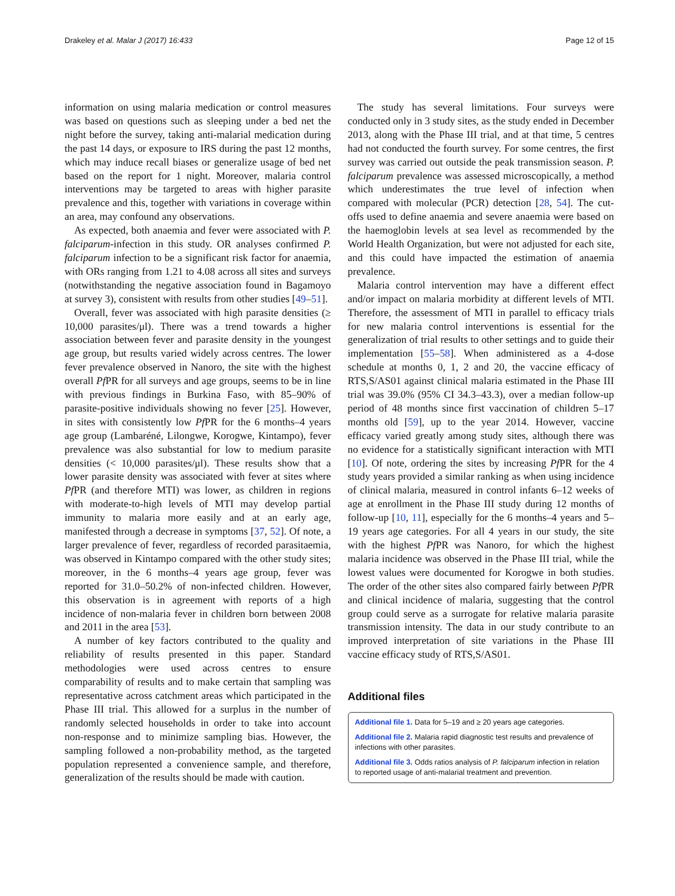Drakeley et al. Malar J (2017) 16:433 Page 12 of 15
information on using malaria medication or control measures was based on questions such as sleeping under a bed net the night before the survey, taking anti-malarial medication during the past 14 days, or exposure to IRS during the past 12 months, which may induce recall biases or generalize usage of bed net based on the report for 1 night. Moreover, malaria control interventions may be targeted to areas with higher parasite prevalence and this, together with variations in coverage within an area, may confound any observations.
As expected, both anaemia and fever were associated with P. falciparum-infection in this study. OR analyses confirmed P. falciparum infection to be a significant risk factor for anaemia, with ORs ranging from 1.21 to 4.08 across all sites and surveys (notwithstanding the negative association found in Bagamoyo at survey 3), consistent with results from other studies [49–51].
Overall, fever was associated with high parasite densities (≥ 10,000 parasites/μl). There was a trend towards a higher association between fever and parasite density in the youngest age group, but results varied widely across centres. The lower fever prevalence observed in Nanoro, the site with the highest overall Pf PR for all surveys and age groups, seems to be in line with previous findings in Burkina Faso, with 85–90% of parasite-positive individuals showing no fever [25]. However, in sites with consistently low Pf PR for the 6 months–4 years age group (Lambaréné, Lilongwe, Korogwe, Kintampo), fever prevalence was also substantial for low to medium parasite densities (< 10,000 parasites/μl). These results show that a lower parasite density was associated with fever at sites where Pf PR (and therefore MTI) was lower, as children in regions with moderate-to-high levels of MTI may develop partial immunity to malaria more easily and at an early age, manifested through a decrease in symptoms [37, 52]. Of note, a larger prevalence of fever, regardless of recorded parasitaemia, was observed in Kintampo compared with the other study sites; moreover, in the 6 months–4 years age group, fever was reported for 31.0–50.2% of non-infected children. However, this observation is in agreement with reports of a high incidence of non-malaria fever in children born between 2008 and 2011 in the area [53].
A number of key factors contributed to the quality and reliability of results presented in this paper. Standard methodologies were used across centres to ensure comparability of results and to make certain that sampling was representative across catchment areas which participated in the Phase III trial. This allowed for a surplus in the number of randomly selected households in order to take into account non-response and to minimize sampling bias. However, the sampling followed a non-probability method, as the targeted population represented a convenience sample, and therefore, generalization of the results should be made with caution.
The study has several limitations. Four surveys were conducted only in 3 study sites, as the study ended in December 2013, along with the Phase III trial, and at that time, 5 centres had not conducted the fourth survey. For some centres, the first survey was carried out outside the peak transmission season. P. falciparum prevalence was assessed microscopically, a method which underestimates the true level of infection when compared with molecular (PCR) detection [28, 54]. The cut-offs used to define anaemia and severe anaemia were based on the haemoglobin levels at sea level as recommended by the World Health Organization, but were not adjusted for each site, and this could have impacted the estimation of anaemia prevalence.
Malaria control intervention may have a different effect and/or impact on malaria morbidity at different levels of MTI. Therefore, the assessment of MTI in parallel to efficacy trials for new malaria control interventions is essential for the generalization of trial results to other settings and to guide their implementation [55–58]. When administered as a 4-dose schedule at months 0, 1, 2 and 20, the vaccine efficacy of RTS,S/AS01 against clinical malaria estimated in the Phase III trial was 39.0% (95% CI 34.3–43.3), over a median follow-up period of 48 months since first vaccination of children 5–17 months old [59], up to the year 2014. However, vaccine efficacy varied greatly among study sites, although there was no evidence for a statistically significant interaction with MTI [10]. Of note, ordering the sites by increasing Pf PR for the 4 study years provided a similar ranking as when using incidence of clinical malaria, measured in control infants 6–12 weeks of age at enrollment in the Phase III study during 12 months of follow-up [10, 11], especially for the 6 months–4 years and 5–19 years age categories. For all 4 years in our study, the site with the highest Pf PR was Nanoro, for which the highest malaria incidence was observed in the Phase III trial, while the lowest values were documented for Korogwe in both studies. The order of the other sites also compared fairly between Pf PR and clinical incidence of malaria, suggesting that the control group could serve as a surrogate for relative malaria parasite transmission intensity. The data in our study contribute to an improved interpretation of site variations in the Phase III vaccine efficacy study of RTS,S/AS01.
Additional files
Additional file 1. Data for 5–19 and ≥ 20 years age categories.
Additional file 2. Malaria rapid diagnostic test results and prevalence of infections with other parasites.
Additional file 3. Odds ratios analysis of P. falciparum infection in relation to reported usage of anti-malarial treatment and prevention.